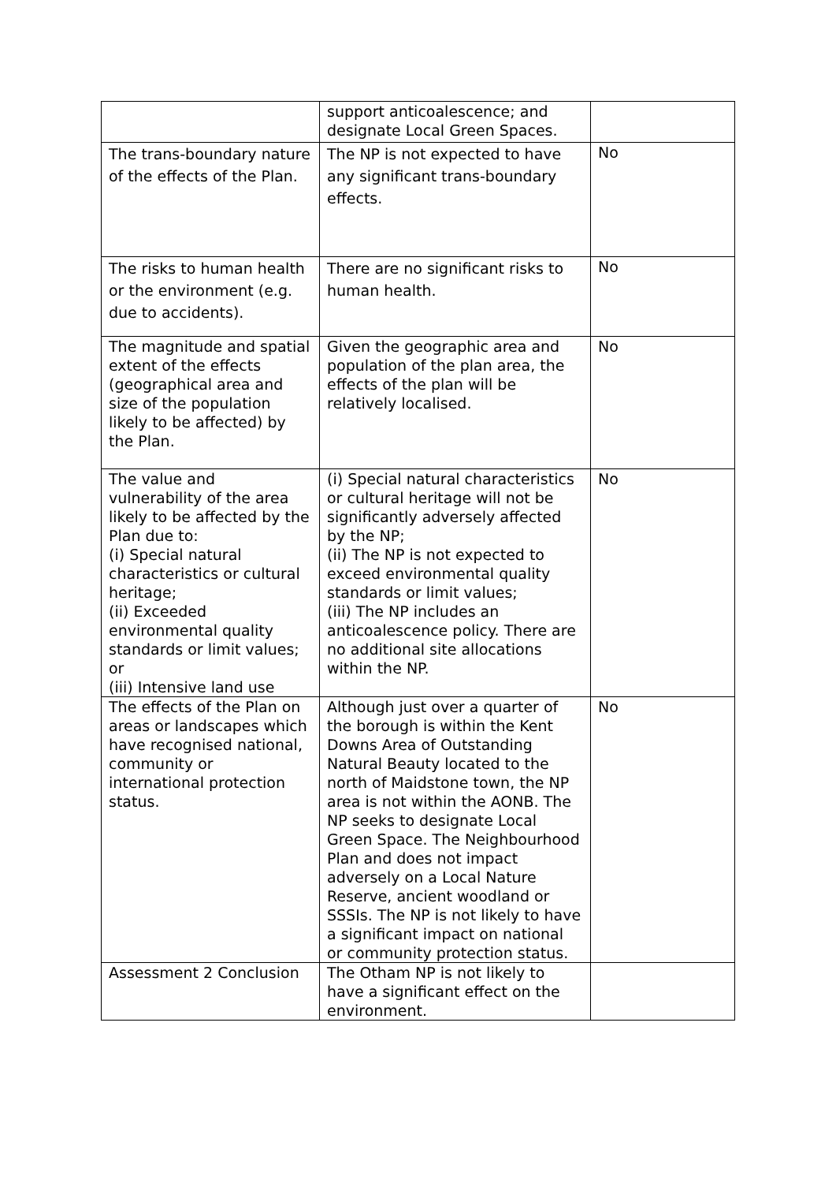| | support anticoalescence; and designate Local Green Spaces. | |
| The trans-boundary nature of the effects of the Plan. | The NP is not expected to have any significant trans-boundary effects. | No |
| The risks to human health or the environment (e.g. due to accidents). | There are no significant risks to human health. | No |
| The magnitude and spatial extent of the effects (geographical area and size of the population likely to be affected) by the Plan. | Given the geographic area and population of the plan area, the effects of the plan will be relatively localised. | No |
| The value and vulnerability of the area likely to be affected by the Plan due to: (i) Special natural characteristics or cultural heritage; (ii) Exceeded environmental quality standards or limit values; or (iii) Intensive land use | (i) Special natural characteristics or cultural heritage will not be significantly adversely affected by the NP; (ii) The NP is not expected to exceed environmental quality standards or limit values; (iii) The NP includes an anticoalescence policy. There are no additional site allocations within the NP. | No |
| The effects of the Plan on areas or landscapes which have recognised national, community or international protection status. | Although just over a quarter of the borough is within the Kent Downs Area of Outstanding Natural Beauty located to the north of Maidstone town, the NP area is not within the AONB. The NP seeks to designate Local Green Space. The Neighbourhood Plan and does not impact adversely on a Local Nature Reserve, ancient woodland or SSSIs. The NP is not likely to have a significant impact on national or community protection status. | No |
| Assessment 2 Conclusion | The Otham NP is not likely to have a significant effect on the environment. | |